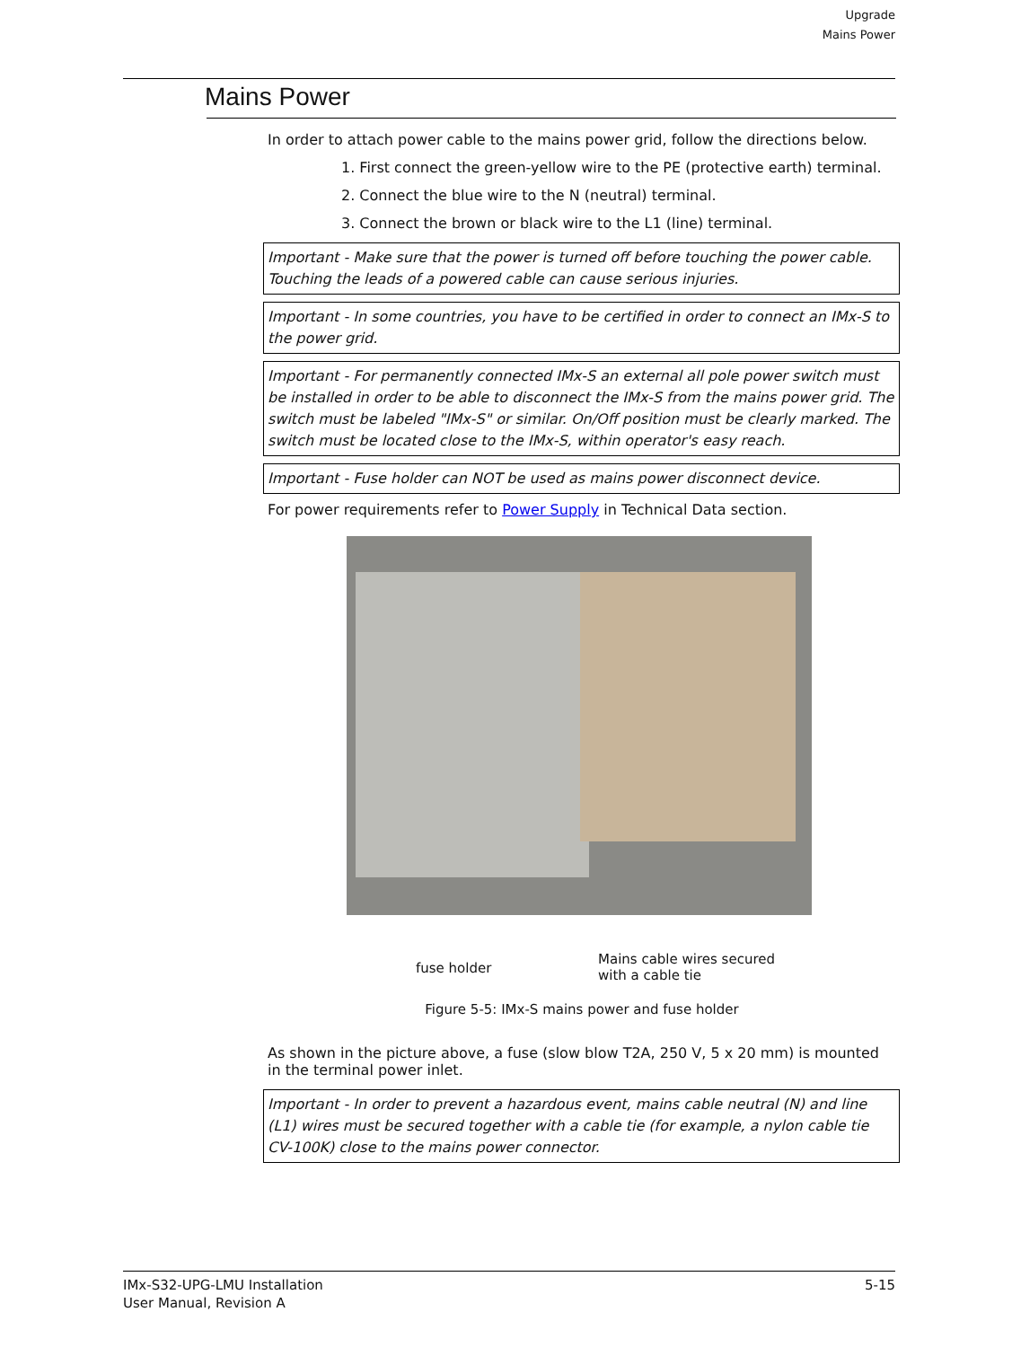Upgrade
Mains Power
Mains Power
In order to attach power cable to the mains power grid, follow the directions below.
1. First connect the green-yellow wire to the PE (protective earth) terminal.
2. Connect the blue wire to the N (neutral) terminal.
3. Connect the brown or black wire to the L1 (line) terminal.
Important - Make sure that the power is turned off before touching the power cable. Touching the leads of a powered cable can cause serious injuries.
Important - In some countries, you have to be certified in order to connect an IMx-S to the power grid.
Important - For permanently connected IMx-S an external all pole power switch must be installed in order to be able to disconnect the IMx-S from the mains power grid. The switch must be labeled "IMx-S" or similar. On/Off position must be clearly marked. The switch must be located close to the IMx-S, within operator's easy reach.
Important - Fuse holder can NOT be used as mains power disconnect device.
For power requirements refer to Power Supply in Technical Data section.
fuse holder Mains cable wires secured
with a cable tie
Figure 5-5: IMx-S mains power and fuse holder
As shown in the picture above, a fuse (slow blow T2A, 250 V, 5 x 20 mm) is mounted in the terminal power inlet.
Important - In order to prevent a hazardous event, mains cable neutral (N) and line (L1) wires must be secured together with a cable tie (for example, a nylon cable tie CV-100K) close to the mains power connector.
IMx-S32-UPG-LMU Installation
User Manual, Revision A 5-15